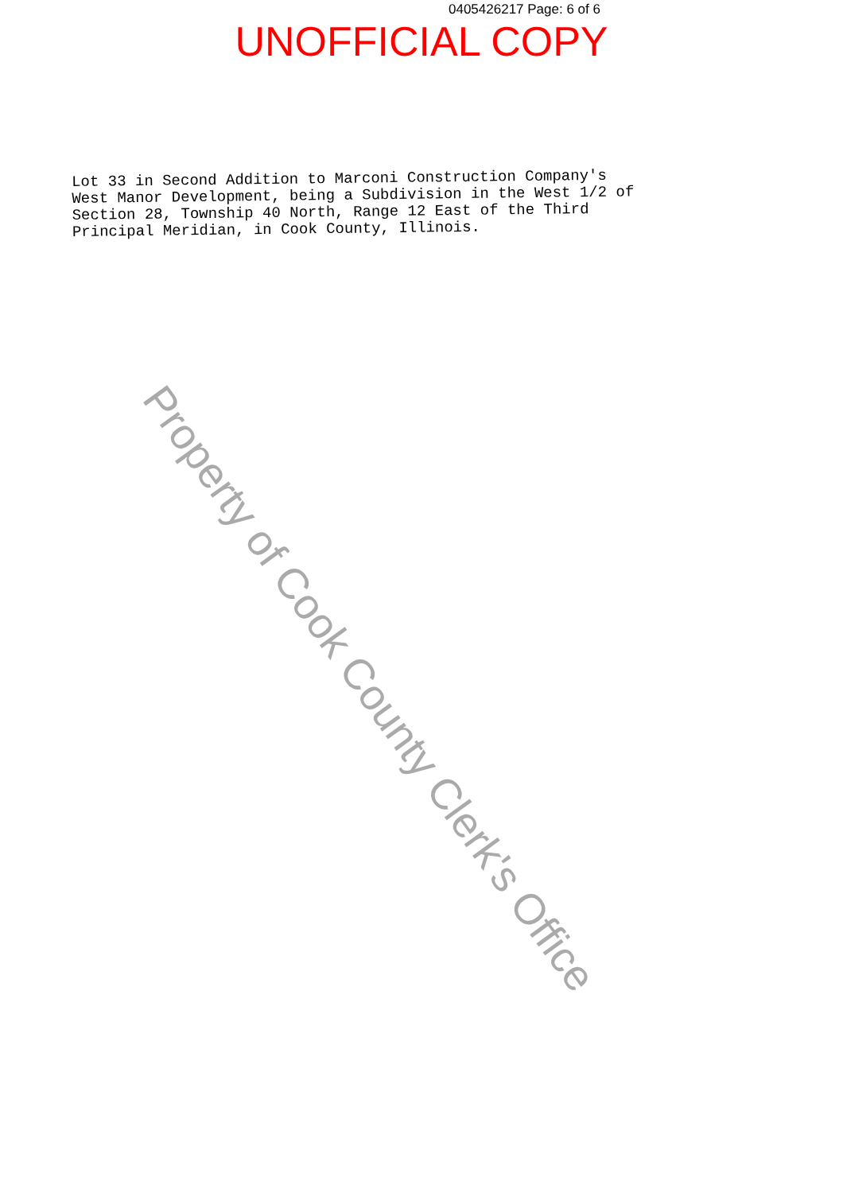0405426217 Page: 6 of 6
UNOFFICIAL COPY
Lot 33 in Second Addition to Marconi Construction Company's West Manor Development, being a Subdivision in the West 1/2 of Section 28, Township 40 North, Range 12 East of the Third Principal Meridian, in Cook County, Illinois.
Property of Cook County Clerk's Office